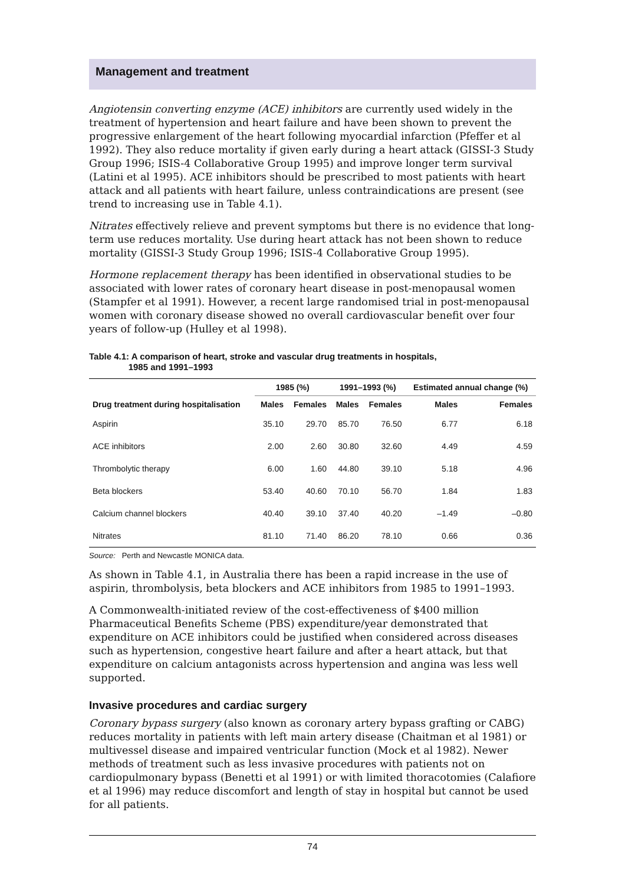Management and treatment
Angiotensin converting enzyme (ACE) inhibitors are currently used widely in the treatment of hypertension and heart failure and have been shown to prevent the progressive enlargement of the heart following myocardial infarction (Pfeffer et al 1992). They also reduce mortality if given early during a heart attack (GISSI-3 Study Group 1996; ISIS-4 Collaborative Group 1995) and improve longer term survival (Latini et al 1995). ACE inhibitors should be prescribed to most patients with heart attack and all patients with heart failure, unless contraindications are present (see trend to increasing use in Table 4.1).
Nitrates effectively relieve and prevent symptoms but there is no evidence that long-term use reduces mortality. Use during heart attack has not been shown to reduce mortality (GISSI-3 Study Group 1996; ISIS-4 Collaborative Group 1995).
Hormone replacement therapy has been identified in observational studies to be associated with lower rates of coronary heart disease in post-menopausal women (Stampfer et al 1991). However, a recent large randomised trial in post-menopausal women with coronary disease showed no overall cardiovascular benefit over four years of follow-up (Hulley et al 1998).
Table 4.1: A comparison of heart, stroke and vascular drug treatments in hospitals,
1985 and 1991–1993
| Drug treatment during hospitalisation | 1985 (%) | | 1991–1993 (%) | | Estimated annual change (%) | |
| --- | --- | --- | --- | --- | --- | --- |
| | Males | Females | Males | Females | Males | Females |
| Aspirin | 35.10 | 29.70 | 85.70 | 76.50 | 6.77 | 6.18 |
| ACE inhibitors | 2.00 | 2.60 | 30.80 | 32.60 | 4.49 | 4.59 |
| Thrombolytic therapy | 6.00 | 1.60 | 44.80 | 39.10 | 5.18 | 4.96 |
| Beta blockers | 53.40 | 40.60 | 70.10 | 56.70 | 1.84 | 1.83 |
| Calcium channel blockers | 40.40 | 39.10 | 37.40 | 40.20 | –1.49 | –0.80 |
| Nitrates | 81.10 | 71.40 | 86.20 | 78.10 | 0.66 | 0.36 |
Source: Perth and Newcastle MONICA data.
As shown in Table 4.1, in Australia there has been a rapid increase in the use of aspirin, thrombolysis, beta blockers and ACE inhibitors from 1985 to 1991–1993.
A Commonwealth-initiated review of the cost-effectiveness of $400 million Pharmaceutical Benefits Scheme (PBS) expenditure/year demonstrated that expenditure on ACE inhibitors could be justified when considered across diseases such as hypertension, congestive heart failure and after a heart attack, but that expenditure on calcium antagonists across hypertension and angina was less well supported.
Invasive procedures and cardiac surgery
Coronary bypass surgery (also known as coronary artery bypass grafting or CABG) reduces mortality in patients with left main artery disease (Chaitman et al 1981) or multivessel disease and impaired ventricular function (Mock et al 1982). Newer methods of treatment such as less invasive procedures with patients not on cardiopulmonary bypass (Benetti et al 1991) or with limited thoracotomies (Calafiore et al 1996) may reduce discomfort and length of stay in hospital but cannot be used for all patients.
74